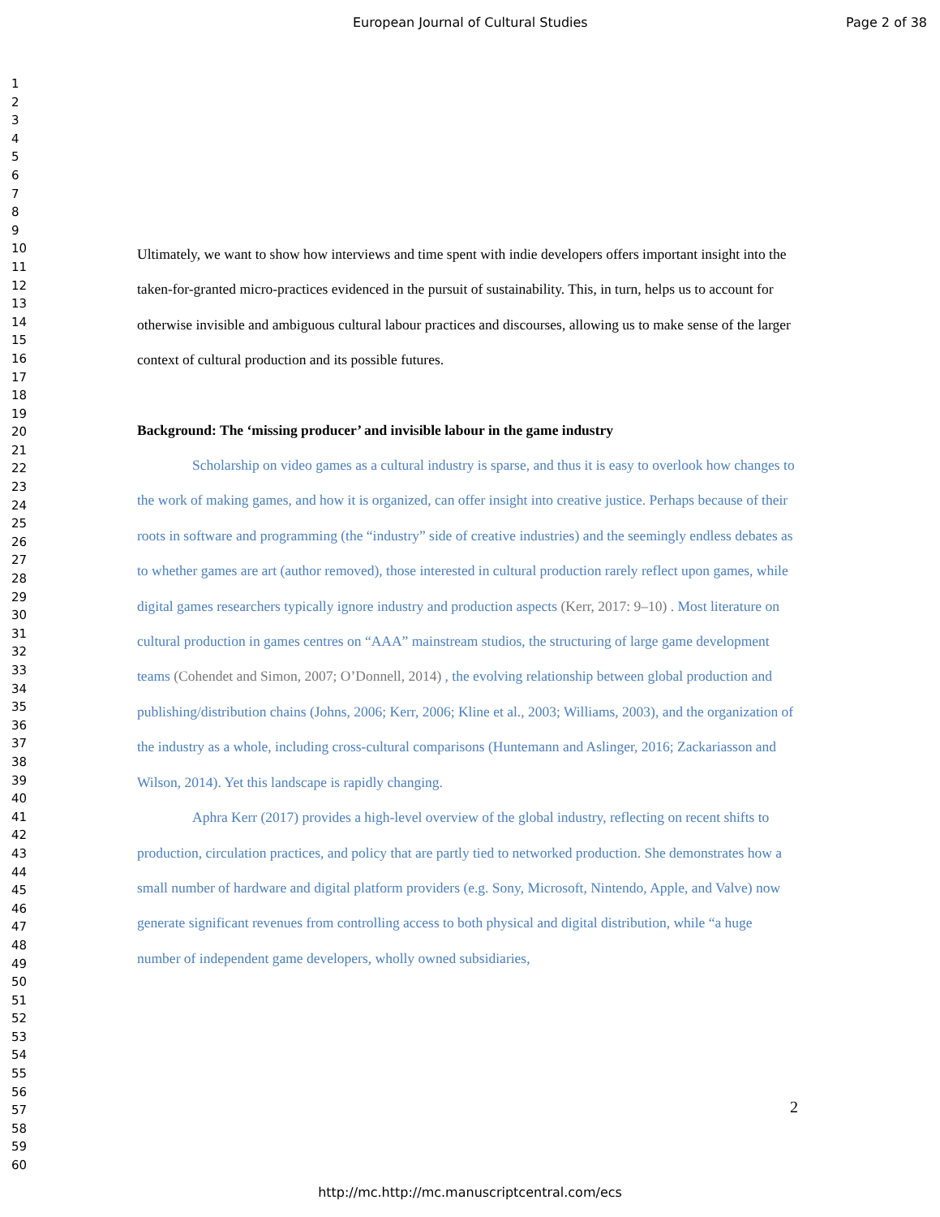European Journal of Cultural Studies Page 2 of 38
1
2
3
4
5
6
7
8
9
10
11
12
13
14
15
16
17
18
19
20
21
22
23
24
25
26
27
28
29
30
31
32
33
34
35
36
37
38
39
40
41
42
43
44
45
46
47
48
49
50
51
52
53
54
55
56
57
58
59
60
Ultimately, we want to show how interviews and time spent with indie developers offers important insight into the taken-for-granted micro-practices evidenced in the pursuit of sustainability. This, in turn, helps us to account for otherwise invisible and ambiguous cultural labour practices and discourses, allowing us to make sense of the larger context of cultural production and its possible futures.
Background: The ‘missing producer’ and invisible labour in the game industry
Scholarship on video games as a cultural industry is sparse, and thus it is easy to overlook how changes to the work of making games, and how it is organized, can offer insight into creative justice. Perhaps because of their roots in software and programming (the “industry” side of creative industries) and the seemingly endless debates as to whether games are art (author removed), those interested in cultural production rarely reflect upon games, while digital games researchers typically ignore industry and production aspects (Kerr, 2017: 9–10) . Most literature on cultural production in games centres on “AAA” mainstream studios, the structuring of large game development teams (Cohendet and Simon, 2007; O’Donnell, 2014) , the evolving relationship between global production and publishing/distribution chains (Johns, 2006; Kerr, 2006; Kline et al., 2003; Williams, 2003), and the organization of the industry as a whole, including cross-cultural comparisons (Huntemann and Aslinger, 2016; Zackariasson and Wilson, 2014). Yet this landscape is rapidly changing.
Aphra Kerr (2017) provides a high-level overview of the global industry, reflecting on recent shifts to production, circulation practices, and policy that are partly tied to networked production. She demonstrates how a small number of hardware and digital platform providers (e.g. Sony, Microsoft, Nintendo, Apple, and Valve) now generate significant revenues from controlling access to both physical and digital distribution, while “a huge number of independent game developers, wholly owned subsidiaries,
2
http://mc.http://mc.manuscriptcentral.com/ecs